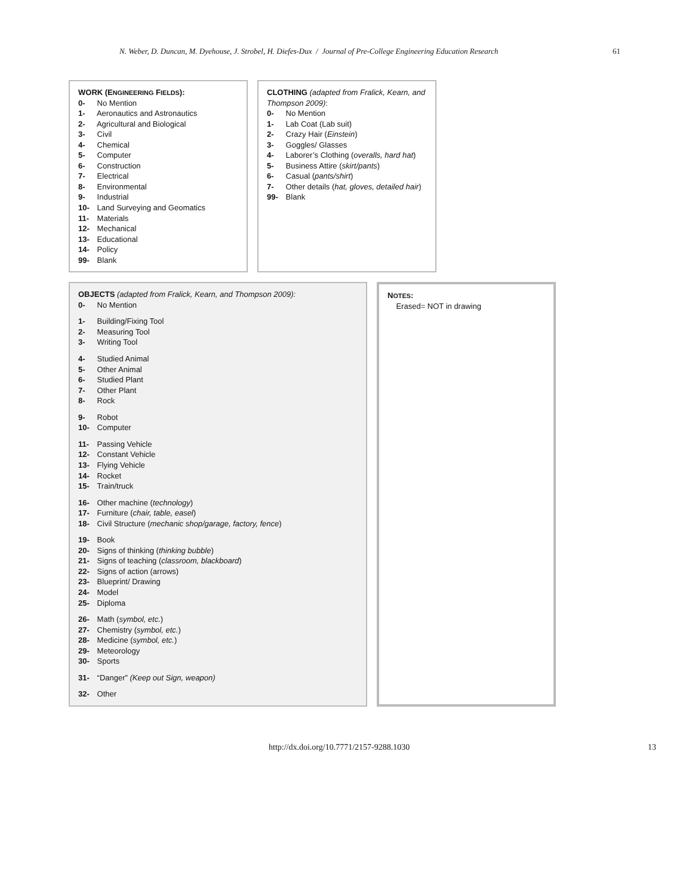N. Weber, D. Duncan, M. Dyehouse, J. Strobel, H. Diefes-Dux / Journal of Pre-College Engineering Education Research 61
WORK (ENGINEERING FIELDS):
0- No Mention
1- Aeronautics and Astronautics
2- Agricultural and Biological
3- Civil
4- Chemical
5- Computer
6- Construction
7- Electrical
8- Environmental
9- Industrial
10- Land Surveying and Geomatics
11- Materials
12- Mechanical
13- Educational
14- Policy
99- Blank
CLOTHING (adapted from Fralick, Kearn, and Thompson 2009):
0- No Mention
1- Lab Coat (Lab suit)
2- Crazy Hair (Einstein)
3- Goggles/ Glasses
4- Laborer’s Clothing (overalls, hard hat)
5- Business Attire (skirt/pants)
6- Casual (pants/shirt)
7- Other details (hat, gloves, detailed hair)
99- Blank
OBJECTS (adapted from Fralick, Kearn, and Thompson 2009):
0- No Mention
1- Building/Fixing Tool
2- Measuring Tool
3- Writing Tool
4- Studied Animal
5- Other Animal
6- Studied Plant
7- Other Plant
8- Rock
9- Robot
10- Computer
11- Passing Vehicle
12- Constant Vehicle
13- Flying Vehicle
14- Rocket
15- Train/truck
16- Other machine (technology)
17- Furniture (chair, table, easel)
18- Civil Structure (mechanic shop/garage, factory, fence)
19- Book
20- Signs of thinking (thinking bubble)
21- Signs of teaching (classroom, blackboard)
22- Signs of action (arrows)
23- Blueprint/ Drawing
24- Model
25- Diploma
26- Math (symbol, etc.)
27- Chemistry (symbol, etc.)
28- Medicine (symbol, etc.)
29- Meteorology
30- Sports
31- “Danger” (Keep out Sign, weapon)
32- Other
NOTES:
Erased= NOT in drawing
http://dx.doi.org/10.7771/2157-9288.1030 13